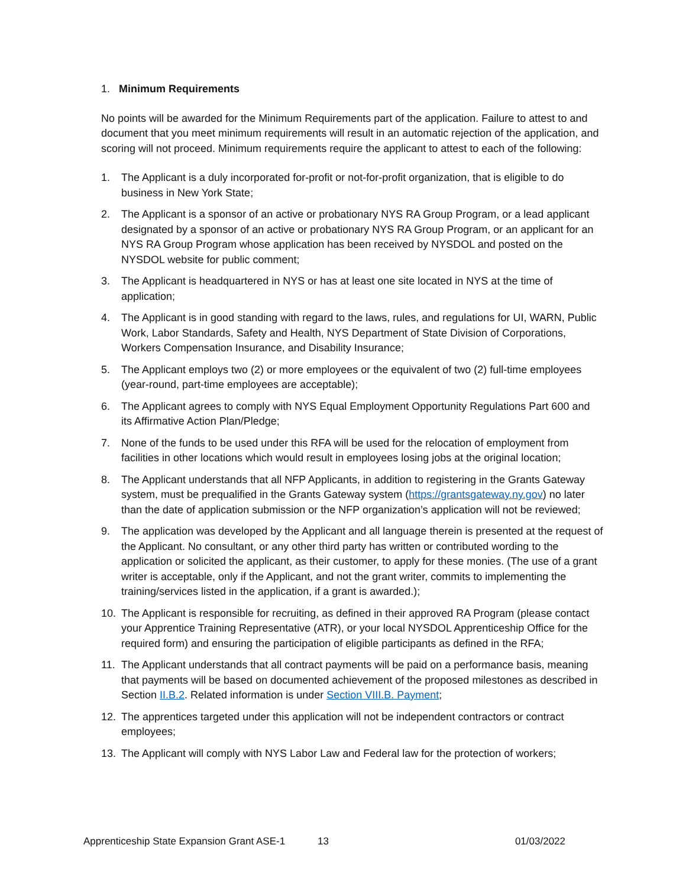1. Minimum Requirements
No points will be awarded for the Minimum Requirements part of the application. Failure to attest to and document that you meet minimum requirements will result in an automatic rejection of the application, and scoring will not proceed. Minimum requirements require the applicant to attest to each of the following:
1. The Applicant is a duly incorporated for-profit or not-for-profit organization, that is eligible to do business in New York State;
2. The Applicant is a sponsor of an active or probationary NYS RA Group Program, or a lead applicant designated by a sponsor of an active or probationary NYS RA Group Program, or an applicant for an NYS RA Group Program whose application has been received by NYSDOL and posted on the NYSDOL website for public comment;
3. The Applicant is headquartered in NYS or has at least one site located in NYS at the time of application;
4. The Applicant is in good standing with regard to the laws, rules, and regulations for UI, WARN, Public Work, Labor Standards, Safety and Health, NYS Department of State Division of Corporations, Workers Compensation Insurance, and Disability Insurance;
5. The Applicant employs two (2) or more employees or the equivalent of two (2) full-time employees (year-round, part-time employees are acceptable);
6. The Applicant agrees to comply with NYS Equal Employment Opportunity Regulations Part 600 and its Affirmative Action Plan/Pledge;
7. None of the funds to be used under this RFA will be used for the relocation of employment from facilities in other locations which would result in employees losing jobs at the original location;
8. The Applicant understands that all NFP Applicants, in addition to registering in the Grants Gateway system, must be prequalified in the Grants Gateway system (https://grantsgateway.ny.gov) no later than the date of application submission or the NFP organization’s application will not be reviewed;
9. The application was developed by the Applicant and all language therein is presented at the request of the Applicant. No consultant, or any other third party has written or contributed wording to the application or solicited the applicant, as their customer, to apply for these monies. (The use of a grant writer is acceptable, only if the Applicant, and not the grant writer, commits to implementing the training/services listed in the application, if a grant is awarded.);
10. The Applicant is responsible for recruiting, as defined in their approved RA Program (please contact your Apprentice Training Representative (ATR), or your local NYSDOL Apprenticeship Office for the required form) and ensuring the participation of eligible participants as defined in the RFA;
11. The Applicant understands that all contract payments will be paid on a performance basis, meaning that payments will be based on documented achievement of the proposed milestones as described in Section II.B.2. Related information is under Section VIII.B. Payment;
12. The apprentices targeted under this application will not be independent contractors or contract employees;
13. The Applicant will comply with NYS Labor Law and Federal law for the protection of workers;
Apprenticeship State Expansion Grant ASE-1 13 01/03/2022